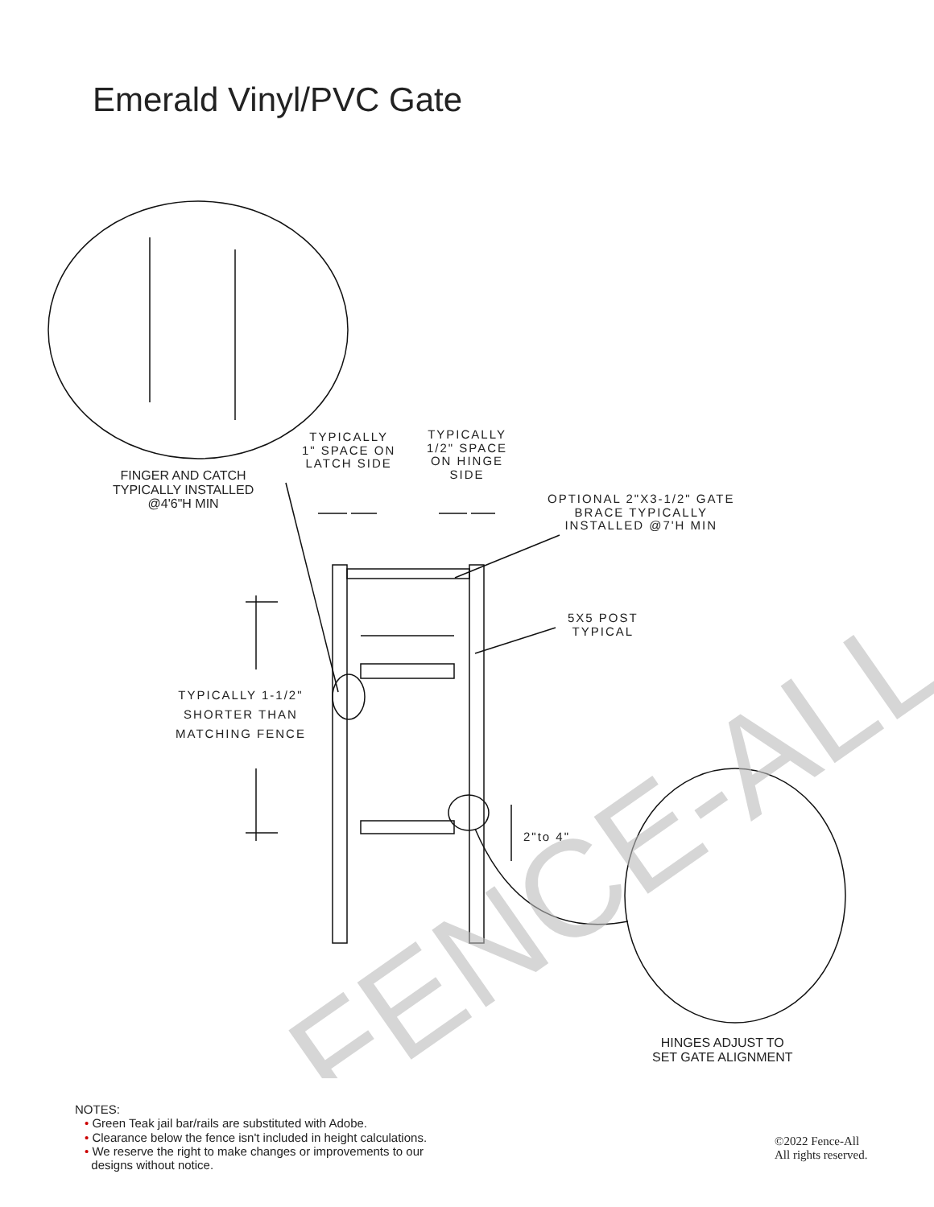Emerald Vinyl/PVC Gate
FENCE-ALL
TYPICALLY
1" SPACE ON
LATCH SIDE
TYPICALLY
1/2" SPACE
ON HINGE
SIDE
FINGER AND CATCH
TYPICALLY INSTALLED
@4'6"H MIN
OPTIONAL 2"X3-1/2" GATE
BRACE TYPICALLY
INSTALLED @7'H MIN
5X5 POST
TYPICAL
TYPICALLY 1-1/2"
SHORTER THAN
MATCHING FENCE
2"to 4"
HINGES ADJUST TO
SET GATE ALIGNMENT
NOTES:
• Green Teak jail bar/rails are substituted with Adobe.
• Clearance below the fence isn't included in height calculations.
• We reserve the right to make changes or improvements to our
designs without notice.
©2022 Fence-All
All rights reserved.